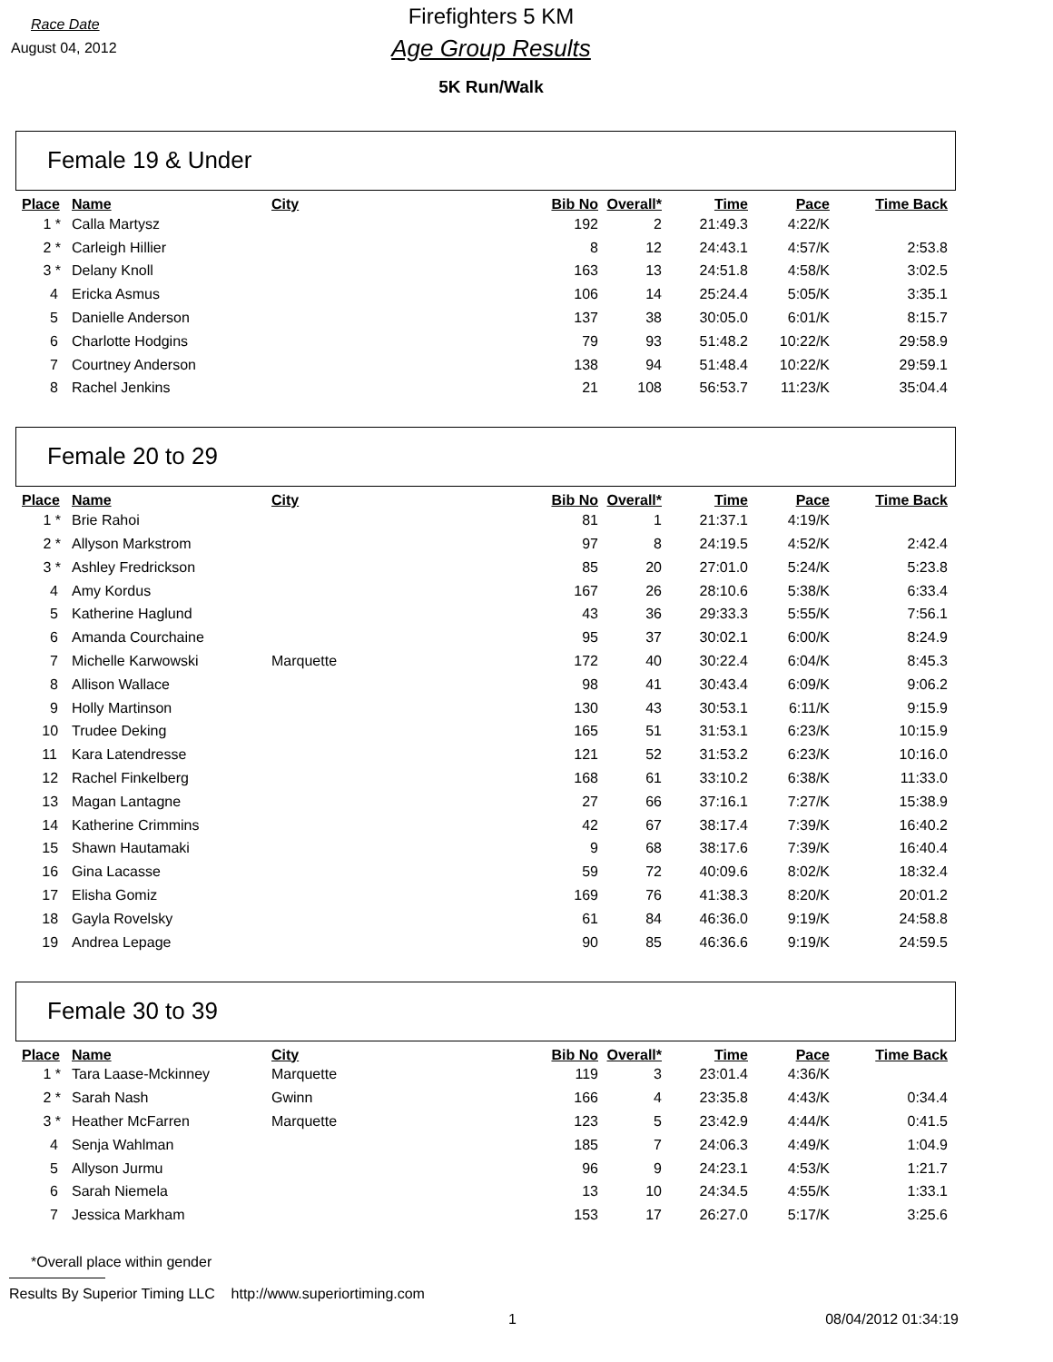Race Date
August 04, 2012
Firefighters 5 KM
Age Group Results
5K Run/Walk
Female 19 & Under
| Place | Name | City | Bib No | Overall* | Time | Pace | Time Back |
| --- | --- | --- | --- | --- | --- | --- | --- |
| 1 * | Calla Martysz | | 192 | 2 | 21:49.3 | 4:22/K | |
| 2 * | Carleigh Hillier | | 8 | 12 | 24:43.1 | 4:57/K | 2:53.8 |
| 3 * | Delany Knoll | | 163 | 13 | 24:51.8 | 4:58/K | 3:02.5 |
| 4 | Ericka Asmus | | 106 | 14 | 25:24.4 | 5:05/K | 3:35.1 |
| 5 | Danielle Anderson | | 137 | 38 | 30:05.0 | 6:01/K | 8:15.7 |
| 6 | Charlotte Hodgins | | 79 | 93 | 51:48.2 | 10:22/K | 29:58.9 |
| 7 | Courtney Anderson | | 138 | 94 | 51:48.4 | 10:22/K | 29:59.1 |
| 8 | Rachel Jenkins | | 21 | 108 | 56:53.7 | 11:23/K | 35:04.4 |
Female 20 to 29
| Place | Name | City | Bib No | Overall* | Time | Pace | Time Back |
| --- | --- | --- | --- | --- | --- | --- | --- |
| 1 * | Brie Rahoi | | 81 | 1 | 21:37.1 | 4:19/K | |
| 2 * | Allyson Markstrom | | 97 | 8 | 24:19.5 | 4:52/K | 2:42.4 |
| 3 * | Ashley Fredrickson | | 85 | 20 | 27:01.0 | 5:24/K | 5:23.8 |
| 4 | Amy Kordus | | 167 | 26 | 28:10.6 | 5:38/K | 6:33.4 |
| 5 | Katherine Haglund | | 43 | 36 | 29:33.3 | 5:55/K | 7:56.1 |
| 6 | Amanda Courchaine | | 95 | 37 | 30:02.1 | 6:00/K | 8:24.9 |
| 7 | Michelle Karwowski | Marquette | 172 | 40 | 30:22.4 | 6:04/K | 8:45.3 |
| 8 | Allison Wallace | | 98 | 41 | 30:43.4 | 6:09/K | 9:06.2 |
| 9 | Holly Martinson | | 130 | 43 | 30:53.1 | 6:11/K | 9:15.9 |
| 10 | Trudee Deking | | 165 | 51 | 31:53.1 | 6:23/K | 10:15.9 |
| 11 | Kara Latendresse | | 121 | 52 | 31:53.2 | 6:23/K | 10:16.0 |
| 12 | Rachel Finkelberg | | 168 | 61 | 33:10.2 | 6:38/K | 11:33.0 |
| 13 | Magan Lantagne | | 27 | 66 | 37:16.1 | 7:27/K | 15:38.9 |
| 14 | Katherine Crimmins | | 42 | 67 | 38:17.4 | 7:39/K | 16:40.2 |
| 15 | Shawn Hautamaki | | 9 | 68 | 38:17.6 | 7:39/K | 16:40.4 |
| 16 | Gina Lacasse | | 59 | 72 | 40:09.6 | 8:02/K | 18:32.4 |
| 17 | Elisha Gomiz | | 169 | 76 | 41:38.3 | 8:20/K | 20:01.2 |
| 18 | Gayla Rovelsky | | 61 | 84 | 46:36.0 | 9:19/K | 24:58.8 |
| 19 | Andrea Lepage | | 90 | 85 | 46:36.6 | 9:19/K | 24:59.5 |
Female 30 to 39
| Place | Name | City | Bib No | Overall* | Time | Pace | Time Back |
| --- | --- | --- | --- | --- | --- | --- | --- |
| 1 * | Tara Laase-Mckinney | Marquette | 119 | 3 | 23:01.4 | 4:36/K | |
| 2 * | Sarah Nash | Gwinn | 166 | 4 | 23:35.8 | 4:43/K | 0:34.4 |
| 3 * | Heather McFarren | Marquette | 123 | 5 | 23:42.9 | 4:44/K | 0:41.5 |
| 4 | Senja Wahlman | | 185 | 7 | 24:06.3 | 4:49/K | 1:04.9 |
| 5 | Allyson Jurmu | | 96 | 9 | 24:23.1 | 4:53/K | 1:21.7 |
| 6 | Sarah Niemela | | 13 | 10 | 24:34.5 | 4:55/K | 1:33.1 |
| 7 | Jessica Markham | | 153 | 17 | 26:27.0 | 5:17/K | 3:25.6 |
*Overall place within gender
Results By Superior Timing LLC http://www.superiortiming.com
1 08/04/2012 01:34:19